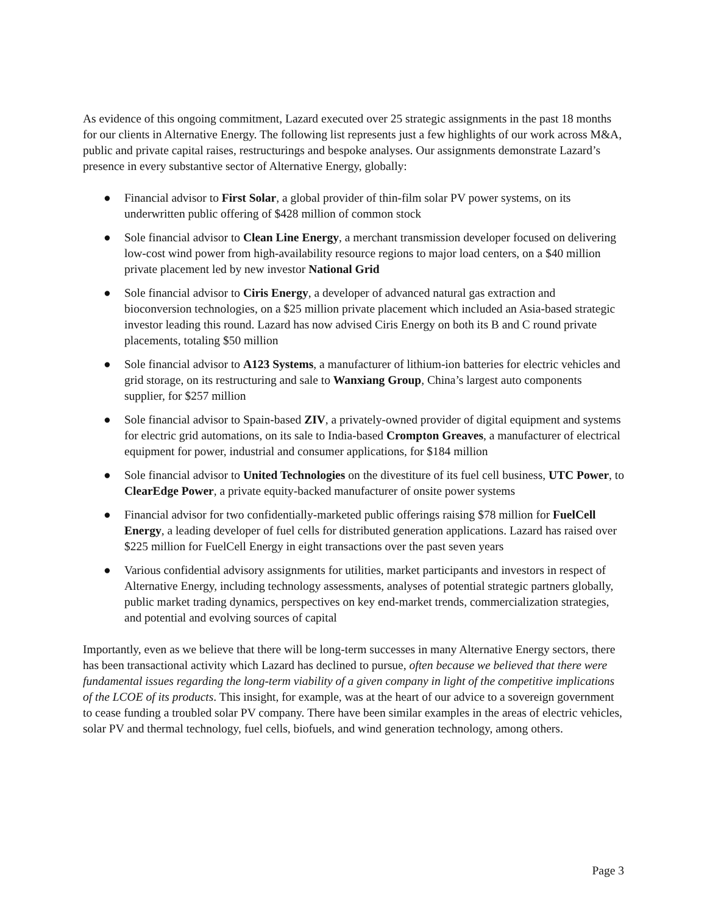As evidence of this ongoing commitment, Lazard executed over 25 strategic assignments in the past 18 months for our clients in Alternative Energy. The following list represents just a few highlights of our work across M&A, public and private capital raises, restructurings and bespoke analyses. Our assignments demonstrate Lazard’s presence in every substantive sector of Alternative Energy, globally:
● Financial advisor to First Solar, a global provider of thin-film solar PV power systems, on its underwritten public offering of $428 million of common stock
● Sole financial advisor to Clean Line Energy, a merchant transmission developer focused on delivering low-cost wind power from high-availability resource regions to major load centers, on a $40 million private placement led by new investor National Grid
● Sole financial advisor to Ciris Energy, a developer of advanced natural gas extraction and bioconversion technologies, on a $25 million private placement which included an Asia-based strategic investor leading this round. Lazard has now advised Ciris Energy on both its B and C round private placements, totaling $50 million
● Sole financial advisor to A123 Systems, a manufacturer of lithium-ion batteries for electric vehicles and grid storage, on its restructuring and sale to Wanxiang Group, China’s largest auto components supplier, for $257 million
● Sole financial advisor to Spain-based ZIV, a privately-owned provider of digital equipment and systems for electric grid automations, on its sale to India-based Crompton Greaves, a manufacturer of electrical equipment for power, industrial and consumer applications, for $184 million
● Sole financial advisor to United Technologies on the divestiture of its fuel cell business, UTC Power, to ClearEdge Power, a private equity-backed manufacturer of onsite power systems
● Financial advisor for two confidentially-marketed public offerings raising $78 million for FuelCell Energy, a leading developer of fuel cells for distributed generation applications. Lazard has raised over $225 million for FuelCell Energy in eight transactions over the past seven years
● Various confidential advisory assignments for utilities, market participants and investors in respect of Alternative Energy, including technology assessments, analyses of potential strategic partners globally, public market trading dynamics, perspectives on key end-market trends, commercialization strategies, and potential and evolving sources of capital
Importantly, even as we believe that there will be long-term successes in many Alternative Energy sectors, there has been transactional activity which Lazard has declined to pursue, often because we believed that there were fundamental issues regarding the long-term viability of a given company in light of the competitive implications of the LCOE of its products. This insight, for example, was at the heart of our advice to a sovereign government to cease funding a troubled solar PV company. There have been similar examples in the areas of electric vehicles, solar PV and thermal technology, fuel cells, biofuels, and wind generation technology, among others.
Page 3